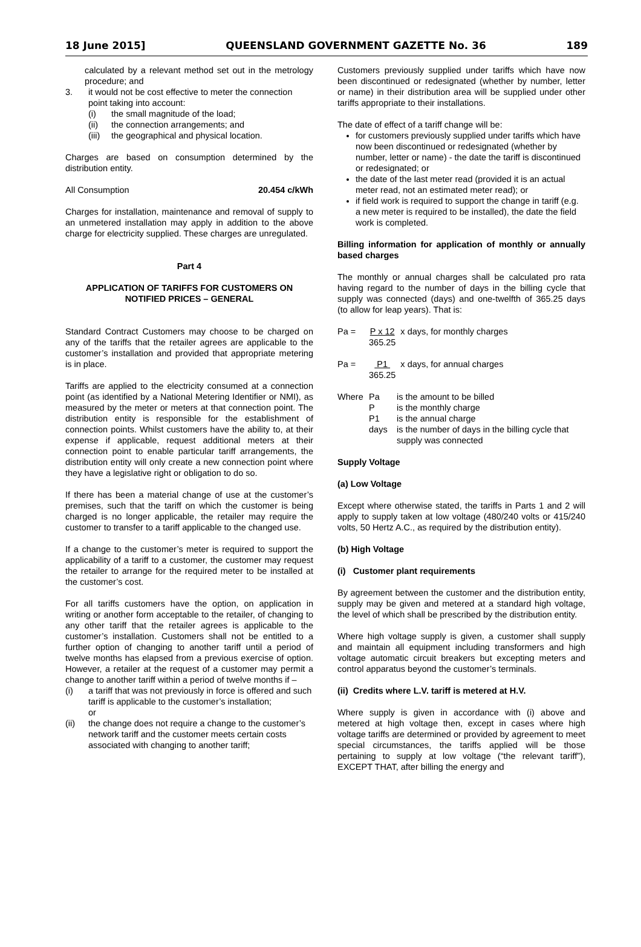18 June 2015] QUEENSLAND GOVERNMENT GAZETTE No. 36 189
calculated by a relevant method set out in the metrology procedure; and
3. it would not be cost effective to meter the connection point taking into account:
(i) the small magnitude of the load;
(ii) the connection arrangements; and
(iii) the geographical and physical location.
Charges are based on consumption determined by the distribution entity.
All Consumption 20.454 c/kWh
Charges for installation, maintenance and removal of supply to an unmetered installation may apply in addition to the above charge for electricity supplied. These charges are unregulated.
Part 4
APPLICATION OF TARIFFS FOR CUSTOMERS ON NOTIFIED PRICES – GENERAL
Standard Contract Customers may choose to be charged on any of the tariffs that the retailer agrees are applicable to the customer’s installation and provided that appropriate metering is in place.
Tariffs are applied to the electricity consumed at a connection point (as identified by a National Metering Identifier or NMI), as measured by the meter or meters at that connection point. The distribution entity is responsible for the establishment of connection points. Whilst customers have the ability to, at their expense if applicable, request additional meters at their connection point to enable particular tariff arrangements, the distribution entity will only create a new connection point where they have a legislative right or obligation to do so.
If there has been a material change of use at the customer’s premises, such that the tariff on which the customer is being charged is no longer applicable, the retailer may require the customer to transfer to a tariff applicable to the changed use.
If a change to the customer’s meter is required to support the applicability of a tariff to a customer, the customer may request the retailer to arrange for the required meter to be installed at the customer’s cost.
For all tariffs customers have the option, on application in writing or another form acceptable to the retailer, of changing to any other tariff that the retailer agrees is applicable to the customer’s installation. Customers shall not be entitled to a further option of changing to another tariff until a period of twelve months has elapsed from a previous exercise of option. However, a retailer at the request of a customer may permit a change to another tariff within a period of twelve months if –
(i) a tariff that was not previously in force is offered and such tariff is applicable to the customer’s installation;
or
(ii) the change does not require a change to the customer’s network tariff and the customer meets certain costs associated with changing to another tariff;
Customers previously supplied under tariffs which have now been discontinued or redesignated (whether by number, letter or name) in their distribution area will be supplied under other tariffs appropriate to their installations.
The date of effect of a tariff change will be:
for customers previously supplied under tariffs which have now been discontinued or redesignated (whether by number, letter or name) - the date the tariff is discontinued or redesignated; or
the date of the last meter read (provided it is an actual meter read, not an estimated meter read); or
if field work is required to support the change in tariff (e.g. a new meter is required to be installed), the date the field work is completed.
Billing information for application of monthly or annually based charges
The monthly or annual charges shall be calculated pro rata having regard to the number of days in the billing cycle that supply was connected (days) and one-twelfth of 365.25 days (to allow for leap years). That is:
Pa = P x 12 365.25 x days, for monthly charges
Pa = P1 365.25 x days, for annual charges
| Where | Pa | is the amount to be billed |
| | P | is the monthly charge |
| | P1 | is the annual charge |
| | days | is the number of days in the billing cycle that supply was connected |
Supply Voltage
(a) Low Voltage
Except where otherwise stated, the tariffs in Parts 1 and 2 will apply to supply taken at low voltage (480/240 volts or 415/240 volts, 50 Hertz A.C., as required by the distribution entity).
(b) High Voltage
(i) Customer plant requirements
By agreement between the customer and the distribution entity, supply may be given and metered at a standard high voltage, the level of which shall be prescribed by the distribution entity.
Where high voltage supply is given, a customer shall supply and maintain all equipment including transformers and high voltage automatic circuit breakers but excepting meters and control apparatus beyond the customer’s terminals.
(ii) Credits where L.V. tariff is metered at H.V.
Where supply is given in accordance with (i) above and metered at high voltage then, except in cases where high voltage tariffs are determined or provided by agreement to meet special circumstances, the tariffs applied will be those pertaining to supply at low voltage (“the relevant tariff”), EXCEPT THAT, after billing the energy and